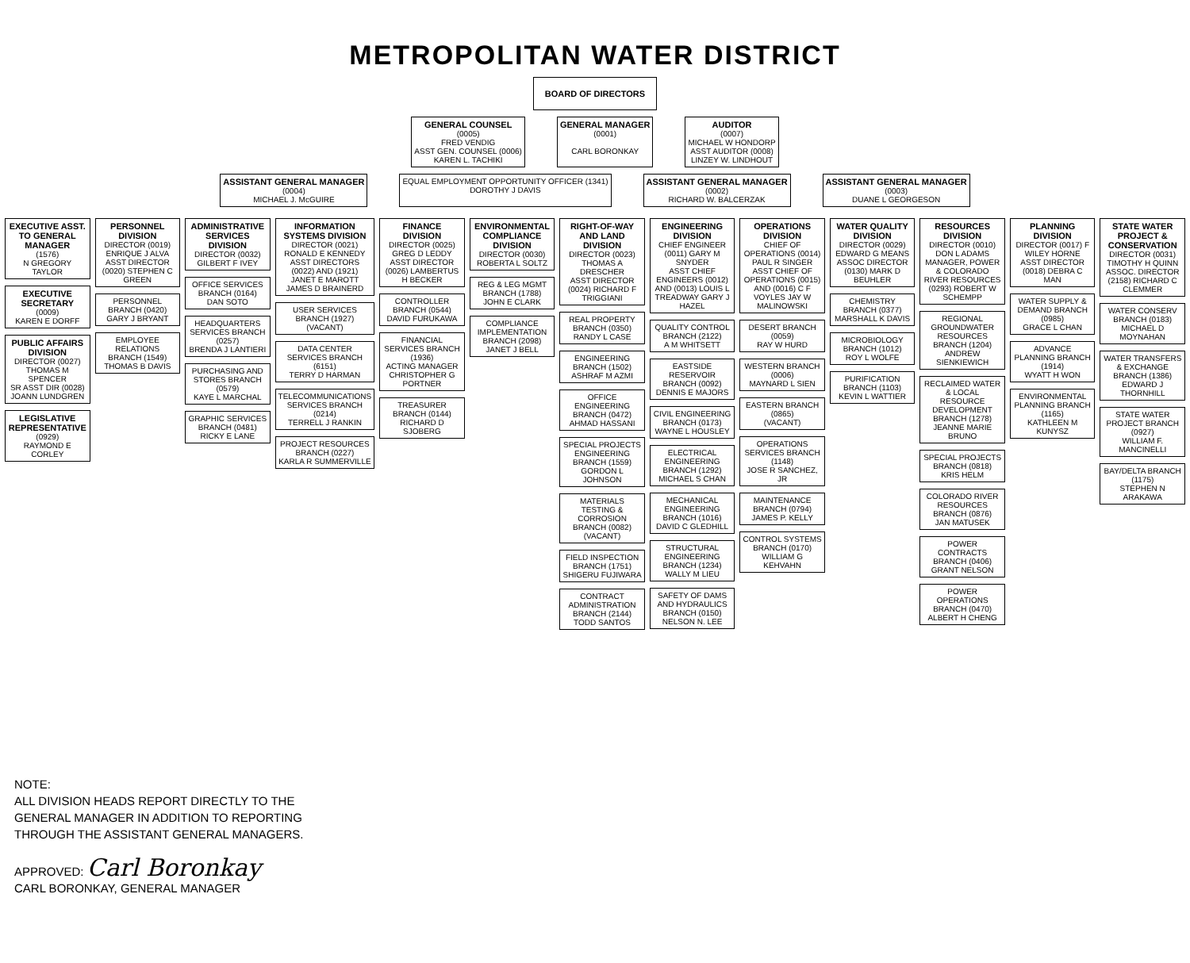METROPOLITAN WATER DISTRICT
BOARD OF DIRECTORS
GENERAL COUNSEL
(0005)
FRED VENDIG
ASST GEN. COUNSEL (0006)
KAREN L. TACHIKI
GENERAL MANAGER
(0001)
CARL BORONKAY
AUDITOR
(0007)
MICHAEL W HONDORP
ASST AUDITOR (0008)
LINZEY W. LINDHOUT
ASSISTANT GENERAL MANAGER
(0004)
MICHAEL J. McGUIRE
EQUAL EMPLOYMENT OPPORTUNITY OFFICER (1341)
DOROTHY J DAVIS
ASSISTANT GENERAL MANAGER
(0002)
RICHARD W. BALCERZAK
ASSISTANT GENERAL MANAGER
(0003)
DUANE L GEORGESON
EXECUTIVE ASST. TO GENERAL MANAGER
(1576)
N GREGORY TAYLOR
EXECUTIVE SECRETARY
(0009)
KAREN E DORFF
PUBLIC AFFAIRS DIVISION
DIRECTOR (0027) THOMAS M SPENCER
SR ASST DIR (0028) JOANN LUNDGREN
LEGISLATIVE REPRESENTATIVE
(0929)
RAYMOND E CORLEY
PERSONNEL DIVISION
DIRECTOR (0019) ENRIQUE J ALVA
ASST DIRECTOR (0020) STEPHEN C GREEN
PERSONNEL BRANCH (0420)
GARY J BRYANT
EMPLOYEE RELATIONS BRANCH (1549)
THOMAS B DAVIS
ADMINISTRATIVE SERVICES DIVISION
DIRECTOR (0032) GILBERT F IVEY
OFFICE SERVICES BRANCH (0164)
DAN SOTO
HEADQUARTERS SERVICES BRANCH (0257)
BRENDA J LANTIERI
PURCHASING AND STORES BRANCH (0579)
KAYE L MARCHAL
GRAPHIC SERVICES BRANCH (0481)
RICKY E LANE
INFORMATION SYSTEMS DIVISION
DIRECTOR (0021) RONALD E KENNEDY
ASST DIRECTORS (0022) AND (1921) JANET E MAROTT JAMES D BRAINERD
USER SERVICES BRANCH (1927)
(VACANT)
DATA CENTER SERVICES BRANCH (6151)
TERRY D HARMAN
TELECOMMUNICATIONS SERVICES BRANCH (0214)
TERRELL J RANKIN
PROJECT RESOURCES BRANCH (0227)
KARLA R SUMMERVILLE
FINANCE DIVISION
DIRECTOR (0025) GREG D LEDDY
ASST DIRECTOR (0026) LAMBERTUS H BECKER
CONTROLLER BRANCH (0544)
DAVID FURUKAWA
FINANCIAL SERVICES BRANCH (1936)
ACTING MANAGER CHRISTOPHER G PORTNER
TREASURER BRANCH (0144)
RICHARD D SJOBERG
ENVIRONMENTAL COMPLIANCE DIVISION
DIRECTOR (0030) ROBERTA L SOLTZ
REG & LEG MGMT BRANCH (1788)
JOHN E CLARK
COMPLIANCE IMPLEMENTATION BRANCH (2098)
JANET J BELL
RIGHT-OF-WAY AND LAND DIVISION
DIRECTOR (0023) THOMAS A DRESCHER
ASST DIRECTOR (0024) RICHARD F TRIGGIANI
REAL PROPERTY BRANCH (0350)
RANDY L CASE
ENGINEERING BRANCH (1502)
ASHRAF M AZMI
OFFICE ENGINEERING BRANCH (0472)
AHMAD HASSANI
SPECIAL PROJECTS ENGINEERING BRANCH (1559)
GORDON L JOHNSON
MATERIALS TESTING & CORROSION BRANCH (0082)
(VACANT)
FIELD INSPECTION BRANCH (1751)
SHIGERU FUJIWARA
CONTRACT ADMINISTRATION BRANCH (2144)
TODD SANTOS
ENGINEERING DIVISION
CHIEF ENGINEER (0011) GARY M SNYDER
ASST CHIEF ENGINEERS (0012) AND (0013) LOUIS L TREADWAY GARY J HAZEL
QUALITY CONTROL BRANCH (2122)
A M WHITSETT
EASTSIDE RESERVOIR BRANCH (0092)
DENNIS E MAJORS
CIVIL ENGINEERING BRANCH (0173)
WAYNE L HOUSLEY
ELECTRICAL ENGINEERING BRANCH (1292)
MICHAEL S CHAN
MECHANICAL ENGINEERING BRANCH (1016)
DAVID C GLEDHILL
STRUCTURAL ENGINEERING BRANCH (1234)
WALLY M LIEU
SAFETY OF DAMS AND HYDRAULICS BRANCH (0150)
NELSON N. LEE
OPERATIONS DIVISION
CHIEF OF OPERATIONS (0014) PAUL R SINGER
ASST CHIEF OF OPERATIONS (0015) AND (0016) C F VOYLES JAY W MALINOWSKI
DESERT BRANCH (0059)
RAY W HURD
WESTERN BRANCH (0006)
MAYNARD L SIEN
EASTERN BRANCH (0865)
(VACANT)
OPERATIONS SERVICES BRANCH (1148)
JOSE R SANCHEZ, JR
MAINTENANCE BRANCH (0794)
JAMES P. KELLY
CONTROL SYSTEMS BRANCH (0170)
WILLIAM G KEHVAHN
WATER QUALITY DIVISION
DIRECTOR (0029) EDWARD G MEANS
ASSOC DIRECTOR (0130) MARK D BEUHLER
CHEMISTRY BRANCH (0377)
MARSHALL K DAVIS
MICROBIOLOGY BRANCH (1012)
ROY L WOLFE
PURIFICATION BRANCH (1103)
KEVIN L WATTIER
RESOURCES DIVISION
DIRECTOR (0010) DON L ADAMS
MANAGER, POWER & COLORADO RIVER RESOURCES (0293) ROBERT W SCHEMPP
REGIONAL GROUNDWATER RESOURCES BRANCH (1204)
ANDREW SIENKIEWICH
RECLAIMED WATER & LOCAL RESOURCE DEVELOPMENT BRANCH (1278)
JEANNE MARIE BRUNO
SPECIAL PROJECTS BRANCH (0818)
KRIS HELM
COLORADO RIVER RESOURCES BRANCH (0876)
JAN MATUSEK
POWER CONTRACTS BRANCH (0406)
GRANT NELSON
POWER OPERATIONS BRANCH (0470)
ALBERT H CHENG
PLANNING DIVISION
DIRECTOR (0017) F WILEY HORNE
ASST DIRECTOR (0018) DEBRA C MAN
WATER SUPPLY & DEMAND BRANCH (0985)
GRACE L CHAN
ADVANCE PLANNING BRANCH (1914)
WYATT H WON
ENVIRONMENTAL PLANNING BRANCH (1165)
KATHLEEN M KUNYSZ
STATE WATER PROJECT & CONSERVATION
DIRECTOR (0031) TIMOTHY H QUINN
ASSOC. DIRECTOR (2158) RICHARD C CLEMMER
WATER CONSERV BRANCH (0183)
MICHAEL D MOYNAHAN
WATER TRANSFERS & EXCHANGE BRANCH (1386)
EDWARD J THORNHILL
STATE WATER PROJECT BRANCH (0927)
WILLIAM F. MANCINELLI
BAY/DELTA BRANCH (1175)
STEPHEN N ARAKAWA
NOTE:
ALL DIVISION HEADS REPORT DIRECTLY TO THE
GENERAL MANAGER IN ADDITION TO REPORTING
THROUGH THE ASSISTANT GENERAL MANAGERS.
APPROVED: Carl Boronkay
CARL BORONKAY, GENERAL MANAGER